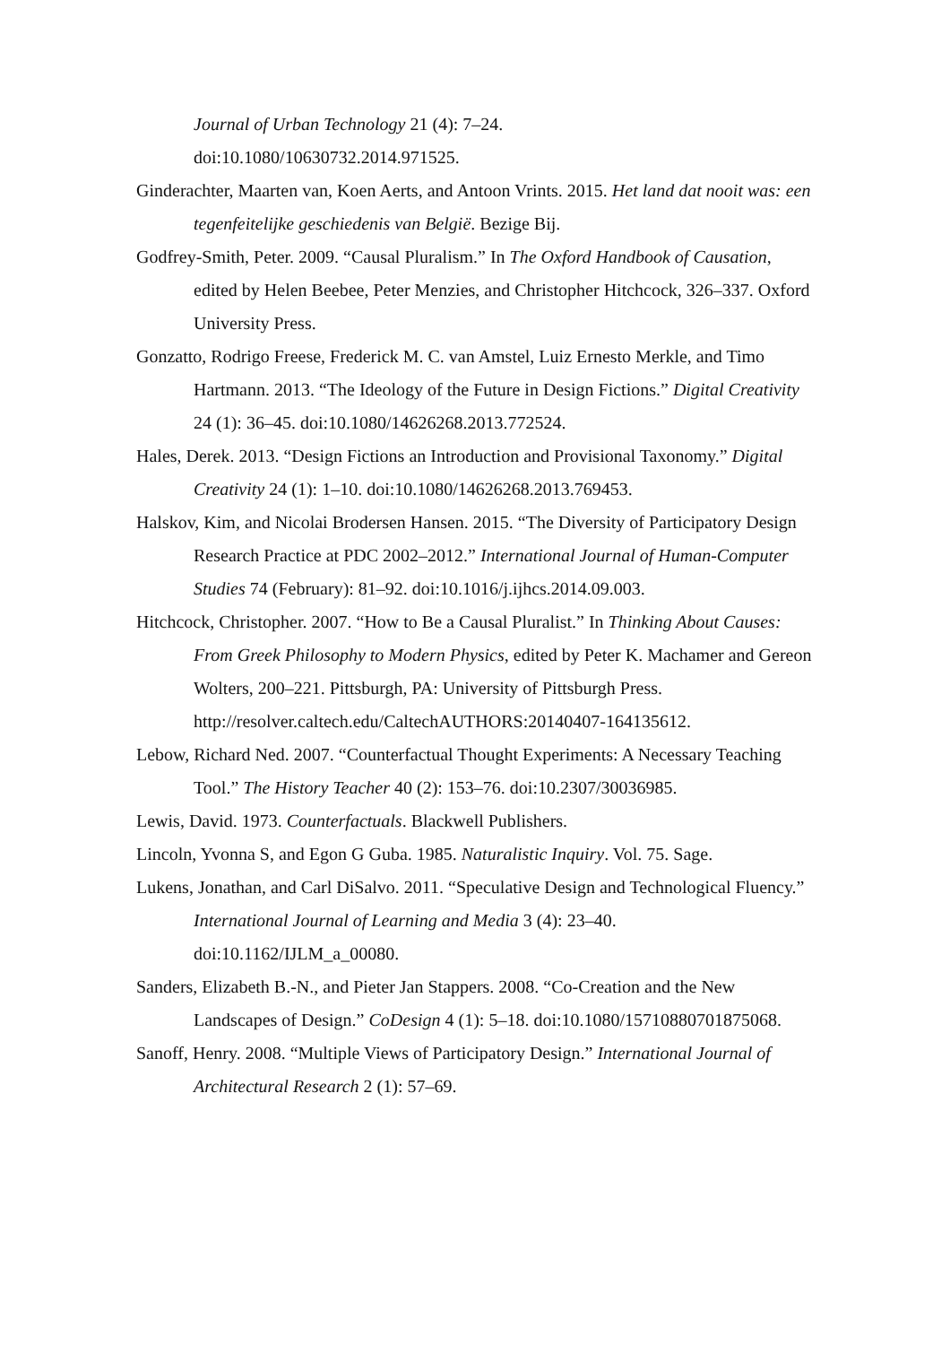Journal of Urban Technology 21 (4): 7–24.
doi:10.1080/10630732.2014.971525.
Ginderachter, Maarten van, Koen Aerts, and Antoon Vrints. 2015. Het land dat nooit was: een tegenfeitelijke geschiedenis van België. Bezige Bij.
Godfrey-Smith, Peter. 2009. “Causal Pluralism.” In The Oxford Handbook of Causation, edited by Helen Beebee, Peter Menzies, and Christopher Hitchcock, 326–337. Oxford University Press.
Gonzatto, Rodrigo Freese, Frederick M. C. van Amstel, Luiz Ernesto Merkle, and Timo Hartmann. 2013. “The Ideology of the Future in Design Fictions.” Digital Creativity 24 (1): 36–45. doi:10.1080/14626268.2013.772524.
Hales, Derek. 2013. “Design Fictions an Introduction and Provisional Taxonomy.” Digital Creativity 24 (1): 1–10. doi:10.1080/14626268.2013.769453.
Halskov, Kim, and Nicolai Brodersen Hansen. 2015. “The Diversity of Participatory Design Research Practice at PDC 2002–2012.” International Journal of Human-Computer Studies 74 (February): 81–92. doi:10.1016/j.ijhcs.2014.09.003.
Hitchcock, Christopher. 2007. “How to Be a Causal Pluralist.” In Thinking About Causes: From Greek Philosophy to Modern Physics, edited by Peter K. Machamer and Gereon Wolters, 200–221. Pittsburgh, PA: University of Pittsburgh Press. http://resolver.caltech.edu/CaltechAUTHORS:20140407-164135612.
Lebow, Richard Ned. 2007. “Counterfactual Thought Experiments: A Necessary Teaching Tool.” The History Teacher 40 (2): 153–76. doi:10.2307/30036985.
Lewis, David. 1973. Counterfactuals. Blackwell Publishers.
Lincoln, Yvonna S, and Egon G Guba. 1985. Naturalistic Inquiry. Vol. 75. Sage.
Lukens, Jonathan, and Carl DiSalvo. 2011. “Speculative Design and Technological Fluency.” International Journal of Learning and Media 3 (4): 23–40. doi:10.1162/IJLM_a_00080.
Sanders, Elizabeth B.-N., and Pieter Jan Stappers. 2008. “Co-Creation and the New Landscapes of Design.” CoDesign 4 (1): 5–18. doi:10.1080/15710880701875068.
Sanoff, Henry. 2008. “Multiple Views of Participatory Design.” International Journal of Architectural Research 2 (1): 57–69.